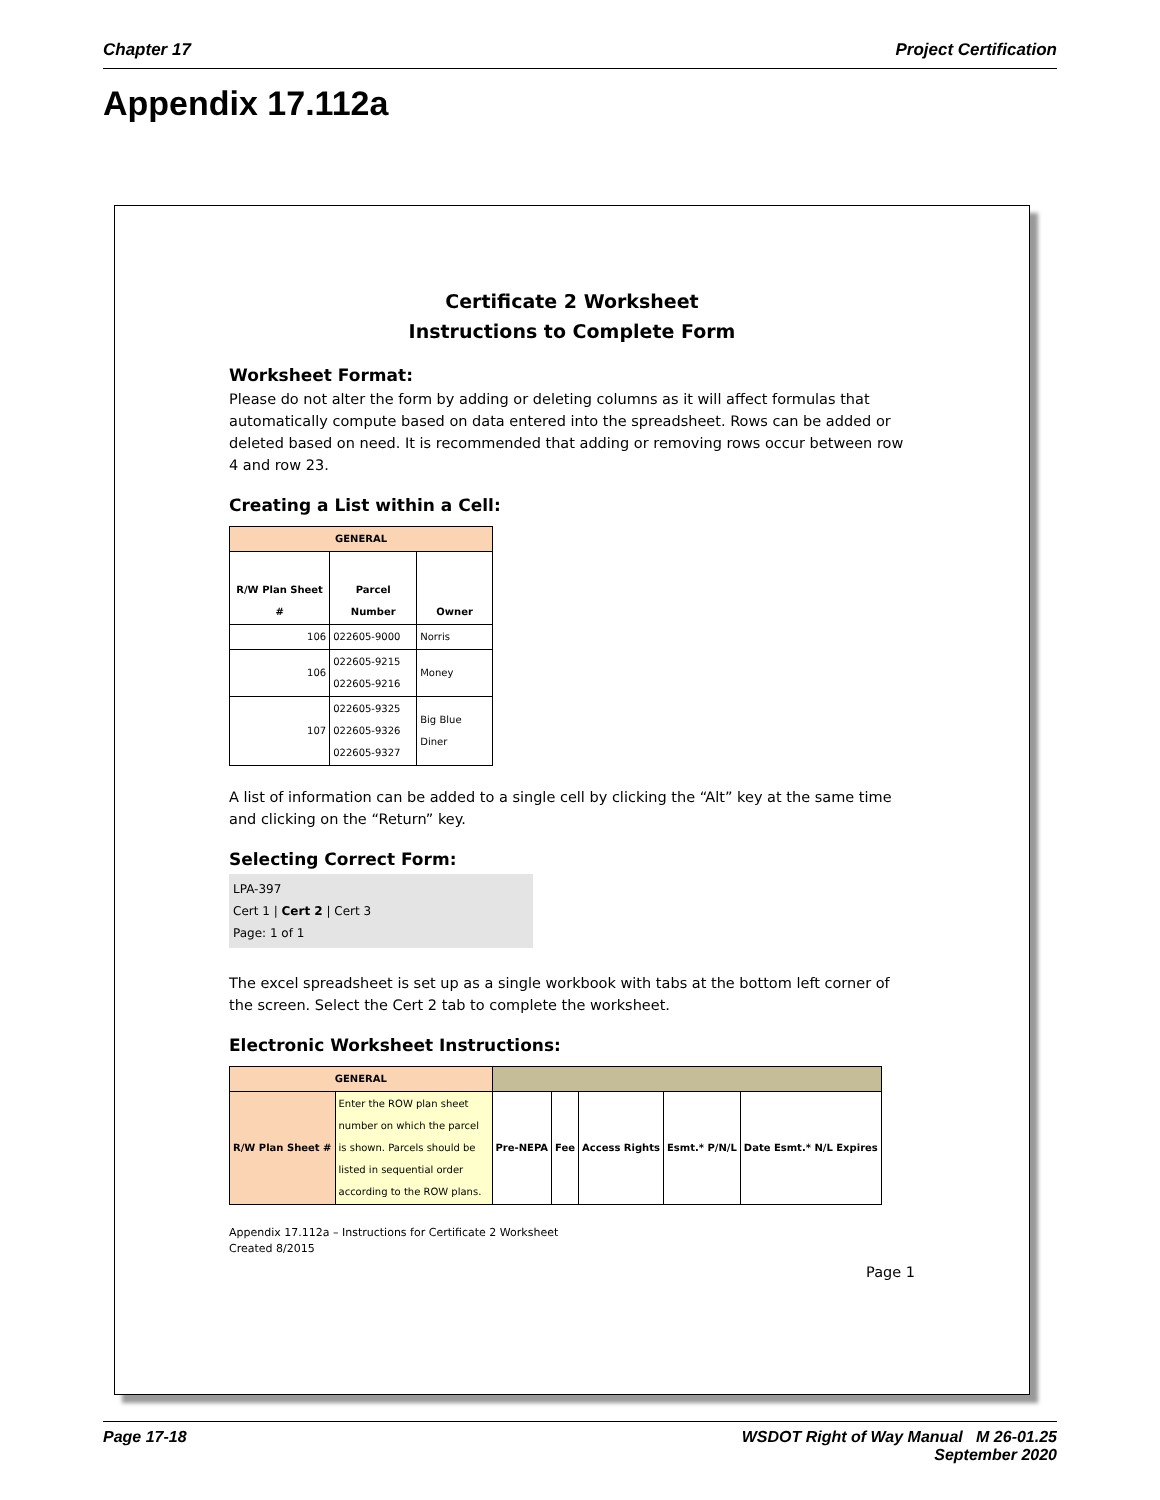Chapter 17 Project Certification
Appendix 17.112a
Certificate 2 Worksheet
Instructions to Complete Form
Worksheet Format:
Please do not alter the form by adding or deleting columns as it will affect formulas that automatically compute based on data entered into the spreadsheet. Rows can be added or deleted based on need. It is recommended that adding or removing rows occur between row 4 and row 23.
Creating a List within a Cell:
| GENERAL | | |
| --- | --- | --- |
| R/W Plan Sheet # | Parcel Number | Owner |
| 106 | 022605-9000 | Norris |
| 106 | 022605-9215 022605-9216 | Money |
| 107 | 022605-9325 022605-9326 022605-9327 | Big Blue Diner |
A list of information can be added to a single cell by clicking the “Alt” key at the same time and clicking on the “Return” key.
Selecting Correct Form:
LPA-397
Cert 1 | Cert 2 | Cert 3
Page: 1 of 1
The excel spreadsheet is set up as a single workbook with tabs at the bottom left corner of the screen. Select the Cert 2 tab to complete the worksheet.
Electronic Worksheet Instructions:
| GENERAL | | | | | | |
| --- | --- | --- | --- | --- | --- | --- |
| R/W Plan Sheet # | Enter the ROW plan sheet number on which the parcel is shown. Parcels should be listed in sequential order according to the ROW plans. | Pre-NEPA | Fee | Access Rights | Esmt.* P/N/L | Date Esmt.* N/L Expires |
Appendix 17.112a – Instructions for Certificate 2 Worksheet
Created 8/2015
Page 1
Page 17-18 WSDOT Right of Way Manual M 26-01.25
September 2020